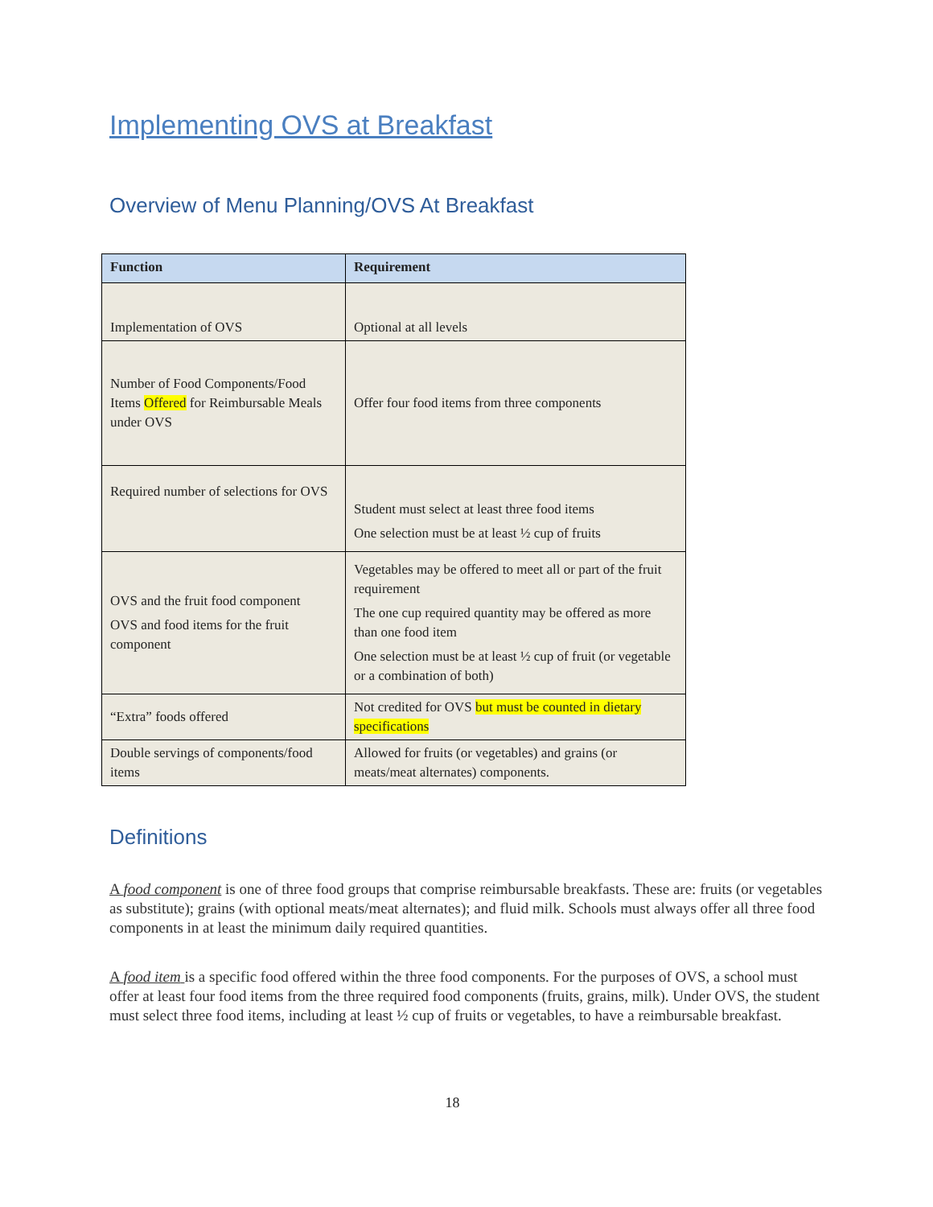Implementing OVS at Breakfast
Overview of Menu Planning/OVS At Breakfast
| Function | Requirement |
| --- | --- |
| Implementation of OVS | Optional at all levels |
| Number of Food Components/Food Items Offered for Reimbursable Meals under OVS | Offer four food items from three components |
| Required number of selections for OVS | Student must select at least three food items One selection must be at least ½ cup of fruits |
| OVS and the fruit food component OVS and food items for the fruit component | Vegetables may be offered to meet all or part of the fruit requirement The one cup required quantity may be offered as more than one food item One selection must be at least ½ cup of fruit (or vegetable or a combination of both) |
| “Extra” foods offered | Not credited for OVS but must be counted in dietary specifications |
| Double servings of components/food items | Allowed for fruits (or vegetables) and grains (or meats/meat alternates) components. |
Definitions
A food component is one of three food groups that comprise reimbursable breakfasts. These are: fruits (or vegetables as substitute); grains (with optional meats/meat alternates); and fluid milk. Schools must always offer all three food components in at least the minimum daily required quantities.
A food item is a specific food offered within the three food components. For the purposes of OVS, a school must offer at least four food items from the three required food components (fruits, grains, milk). Under OVS, the student must select three food items, including at least ½ cup of fruits or vegetables, to have a reimbursable breakfast.
18